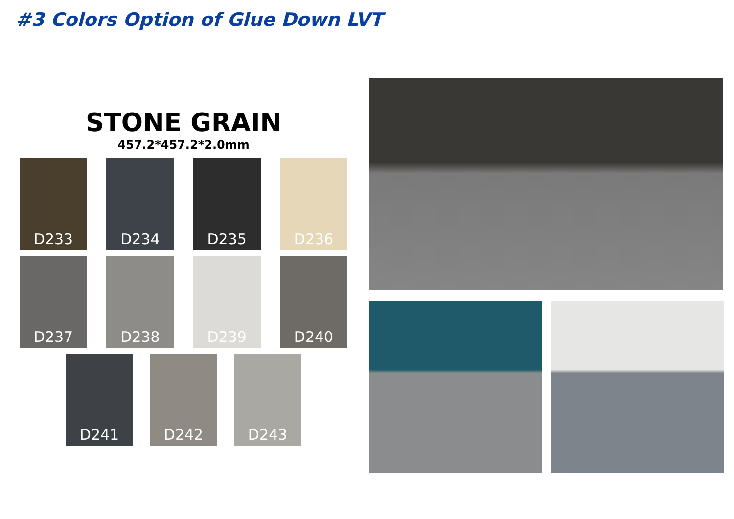#3 Colors Option of Glue Down LVT
STONE GRAIN
457.2*457.2*2.0mm
D233 D234 D235 D236
D237 D238 D239 D240
D241 D242 D243